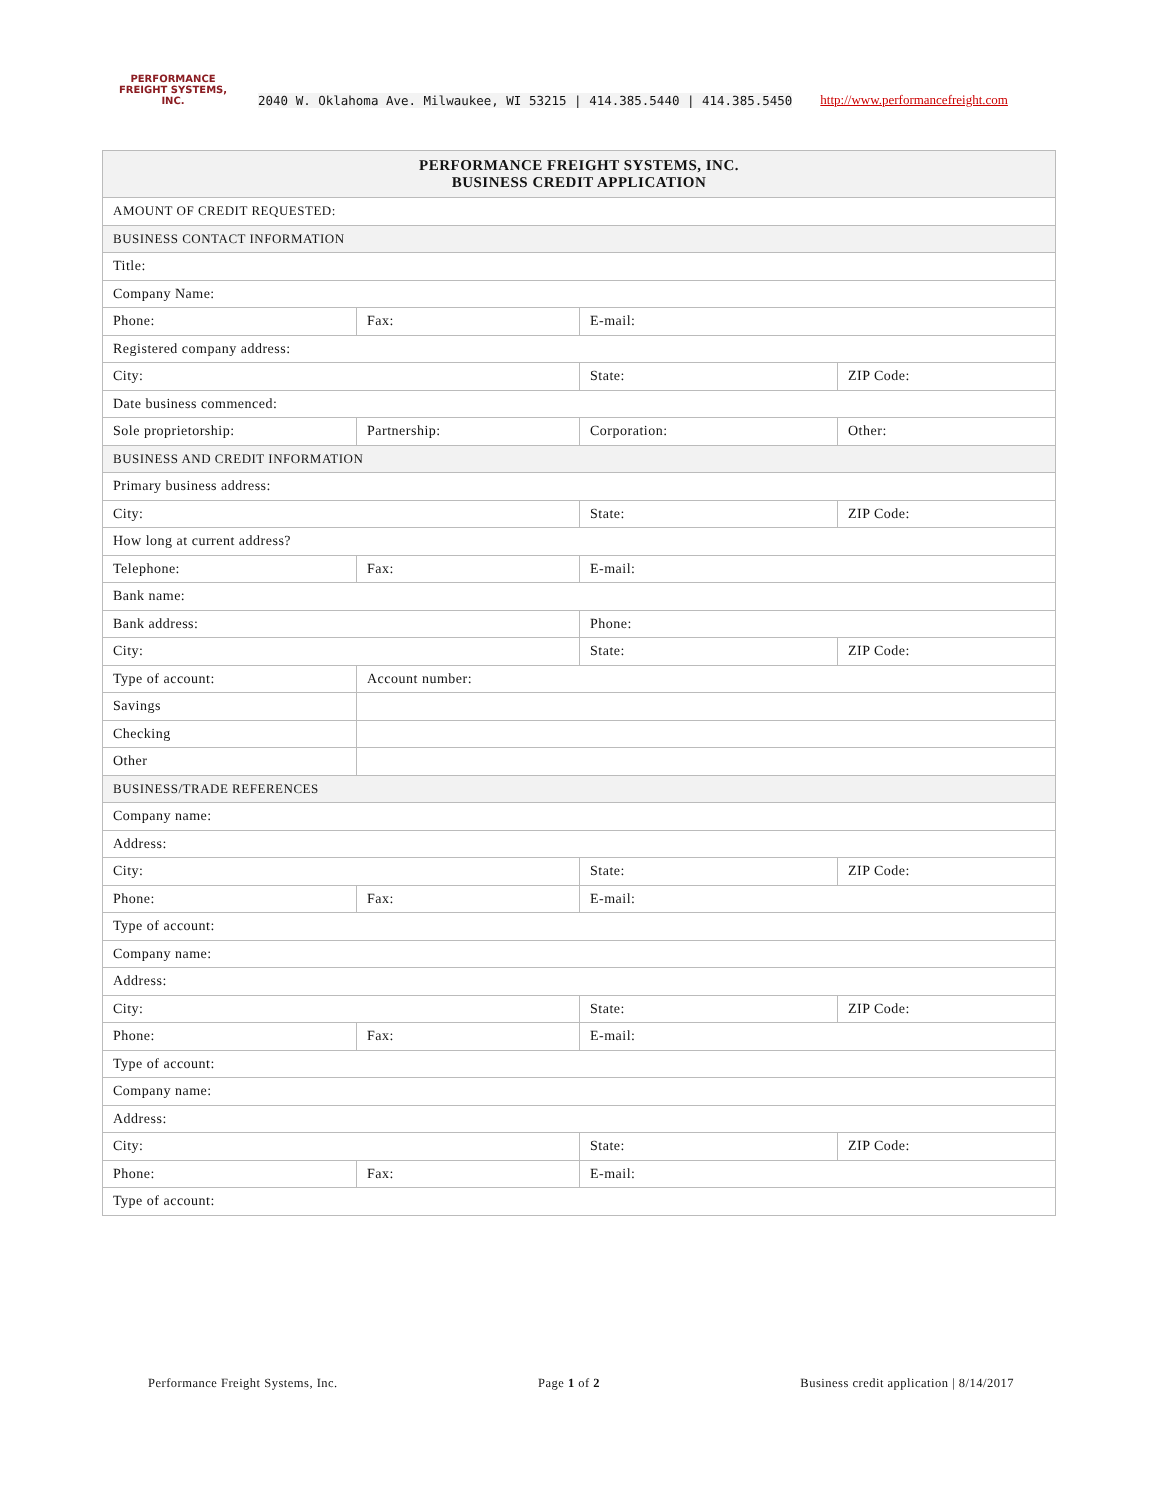PERFORMANCE
FREIGHT SYSTEMS, INC.
2040 W. Oklahoma Ave. Milwaukee, WI 53215 | 414.385.5440 | 414.385.5450 http://www.performancefreight.com
| PERFORMANCE FREIGHT SYSTEMS, INC. BUSINESS CREDIT APPLICATION | | | |
| AMOUNT OF CREDIT REQUESTED: | | | |
| BUSINESS CONTACT INFORMATION | | | |
| Title: | | | |
| Company Name: | | | |
| Phone: | Fax: | E-mail: | |
| Registered company address: | | | |
| City: | | State: | ZIP Code: |
| Date business commenced: | | | |
| Sole proprietorship: | Partnership: | Corporation: | Other: |
| BUSINESS AND CREDIT INFORMATION | | | |
| Primary business address: | | | |
| City: | | State: | ZIP Code: |
| How long at current address? | | | |
| Telephone: | Fax: | E-mail: | |
| Bank name: | | | |
| Bank address: | | Phone: | |
| City: | | State: | ZIP Code: |
| Type of account: | Account number: | | |
| Savings | | | |
| Checking | | | |
| Other | | | |
| BUSINESS/TRADE REFERENCES | | | |
| Company name: | | | |
| Address: | | | |
| City: | | State: | ZIP Code: |
| Phone: | Fax: | E-mail: | |
| Type of account: | | | |
| Company name: | | | |
| Address: | | | |
| City: | | State: | ZIP Code: |
| Phone: | Fax: | E-mail: | |
| Type of account: | | | |
| Company name: | | | |
| Address: | | | |
| City: | | State: | ZIP Code: |
| Phone: | Fax: | E-mail: | |
| Type of account: | | | |
Performance Freight Systems, Inc. Page 1 of 2 Business credit application | 8/14/2017